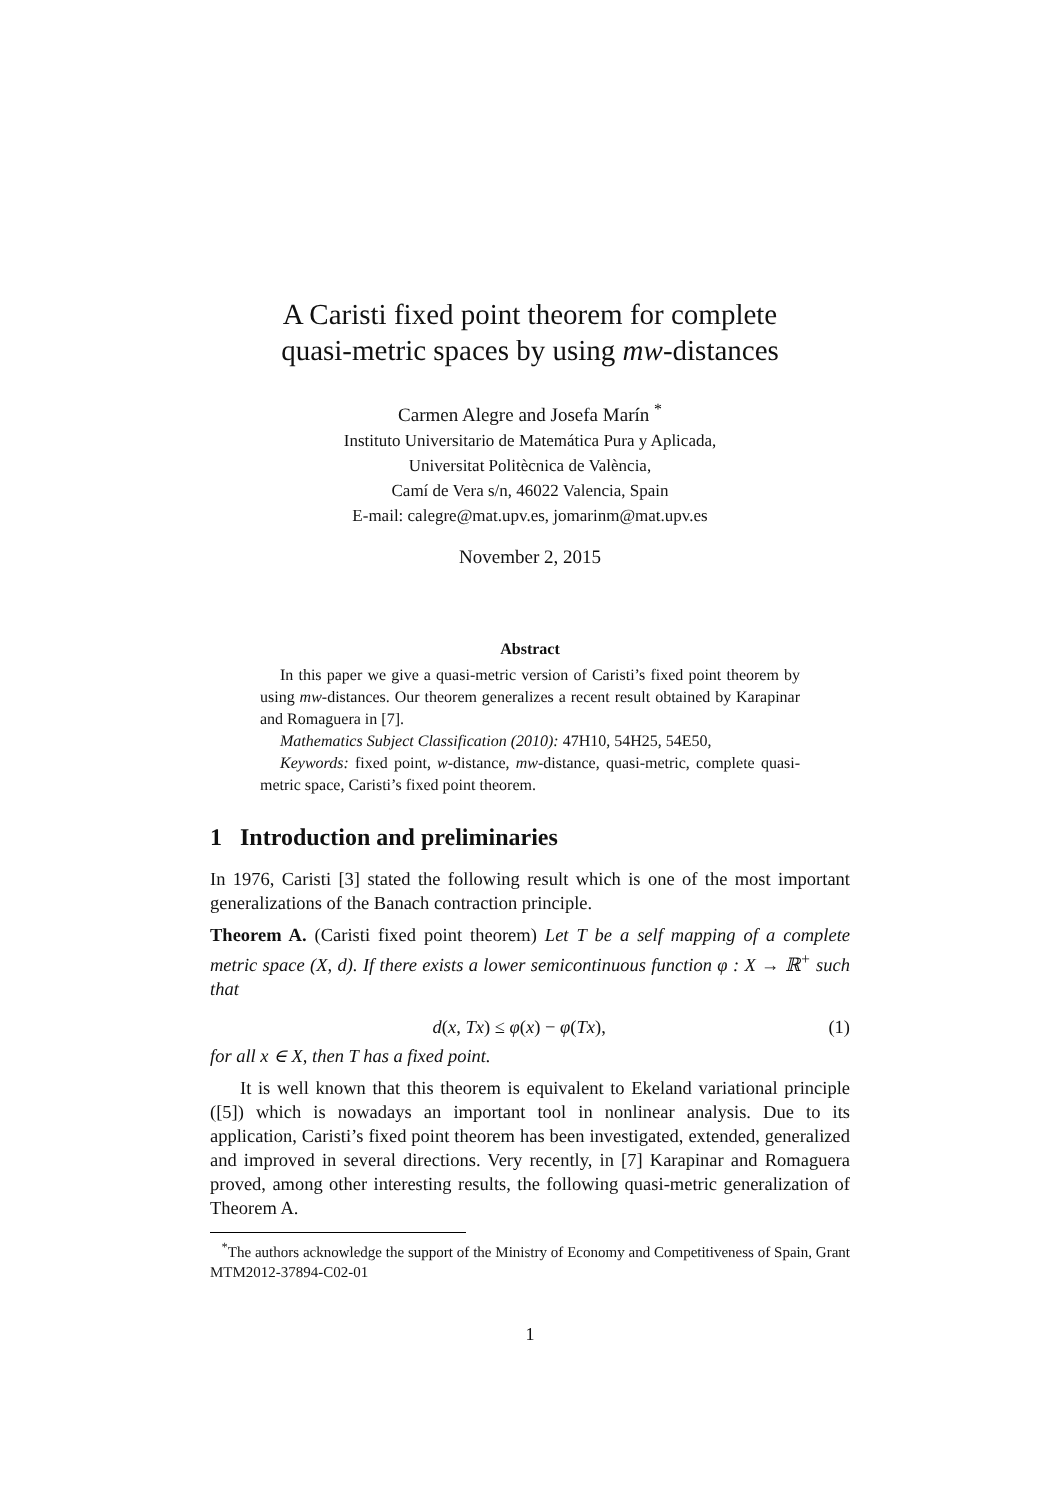A Caristi fixed point theorem for complete
quasi-metric spaces by using mw-distances
Carmen Alegre and Josefa Marín <sup>*</sup>
Instituto Universitario de Matemática Pura y Aplicada,
Universitat Politècnica de València,
Camí de Vera s/n, 46022 Valencia, Spain
E-mail: calegre@mat.upv.es, jomarinm@mat.upv.es
November 2, 2015
Abstract
In this paper we give a quasi-metric version of Caristi’s fixed point theorem by using mw-distances. Our theorem generalizes a recent result obtained by Karapinar and Romaguera in [7].
Mathematics Subject Classification (2010): 47H10, 54H25, 54E50,
Keywords: fixed point, w-distance, mw-distance, quasi-metric, complete quasi-metric space, Caristi’s fixed point theorem.
1 Introduction and preliminaries
In 1976, Caristi [3] stated the following result which is one of the most important generalizations of the Banach contraction principle.
Theorem A. (Caristi fixed point theorem) Let T be a self mapping of a complete metric space (X, d). If there exists a lower semicontinuous function φ : X → ℝ<sup>+</sup> such that
d(x, Tx) ≤ φ(x) − φ(Tx), (1)
for all x ∈ X, then T has a fixed point.
It is well known that this theorem is equivalent to Ekeland variational principle ([5]) which is nowadays an important tool in nonlinear analysis. Due to its application, Caristi’s fixed point theorem has been investigated, extended, generalized and improved in several directions. Very recently, in [7] Karapinar and Romaguera proved, among other interesting results, the following quasi-metric generalization of Theorem A.
<sup>*</sup> The authors acknowledge the support of the Ministry of Economy and Competitiveness of Spain, Grant MTM2012-37894-C02-01
1